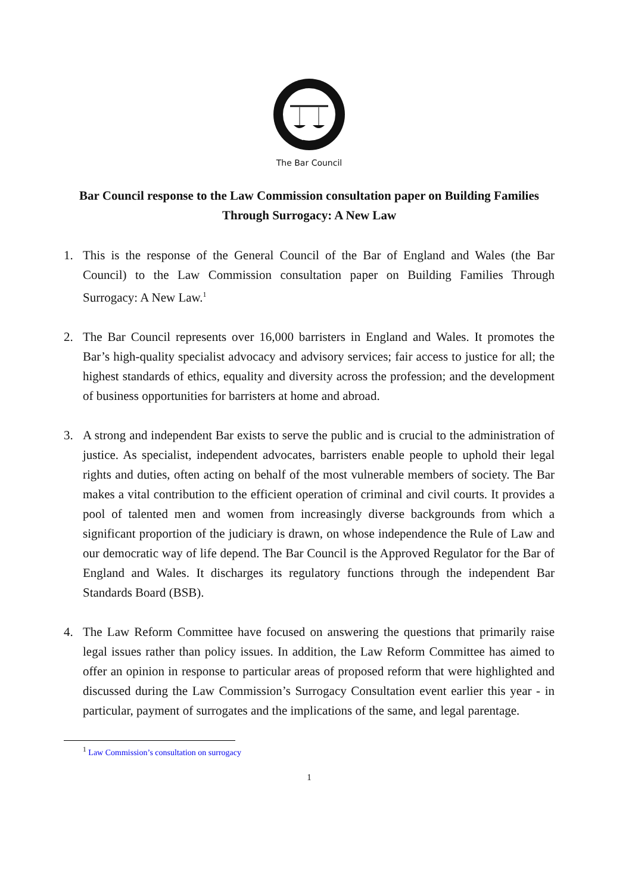The Bar Council
Bar Council response to the Law Commission consultation paper on Building Families Through Surrogacy: A New Law
1. This is the response of the General Council of the Bar of England and Wales (the Bar Council) to the Law Commission consultation paper on Building Families Through Surrogacy: A New Law.<sup>1</sup>
2. The Bar Council represents over 16,000 barristers in England and Wales. It promotes the Bar’s high-quality specialist advocacy and advisory services; fair access to justice for all; the highest standards of ethics, equality and diversity across the profession; and the development of business opportunities for barristers at home and abroad.
3. A strong and independent Bar exists to serve the public and is crucial to the administration of justice. As specialist, independent advocates, barristers enable people to uphold their legal rights and duties, often acting on behalf of the most vulnerable members of society. The Bar makes a vital contribution to the efficient operation of criminal and civil courts. It provides a pool of talented men and women from increasingly diverse backgrounds from which a significant proportion of the judiciary is drawn, on whose independence the Rule of Law and our democratic way of life depend. The Bar Council is the Approved Regulator for the Bar of England and Wales. It discharges its regulatory functions through the independent Bar Standards Board (BSB).
4. The Law Reform Committee have focused on answering the questions that primarily raise legal issues rather than policy issues. In addition, the Law Reform Committee has aimed to offer an opinion in response to particular areas of proposed reform that were highlighted and discussed during the Law Commission’s Surrogacy Consultation event earlier this year - in particular, payment of surrogates and the implications of the same, and legal parentage.
<sup>1</sup> Law Commission’s consultation on surrogacy
1